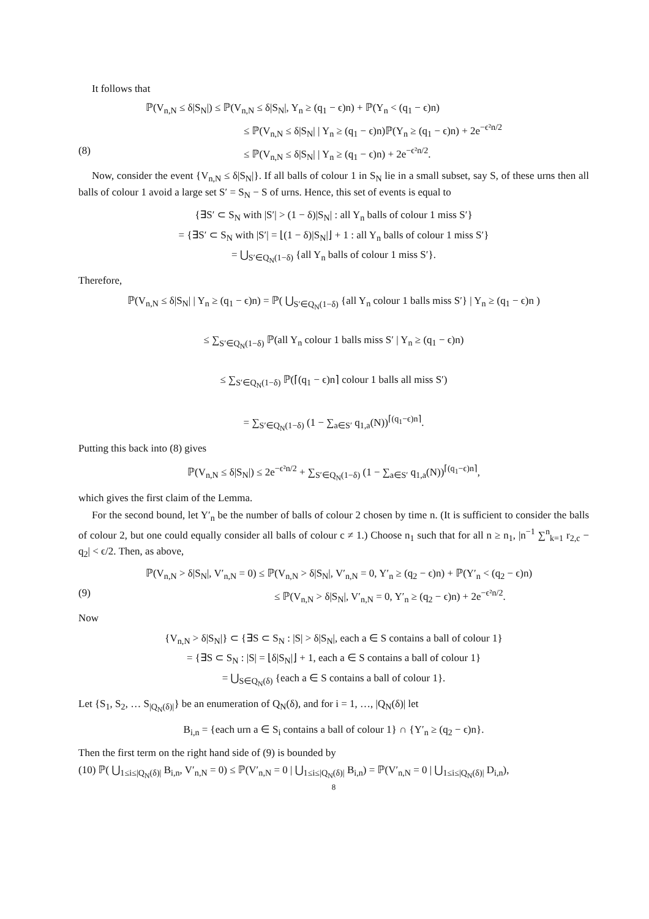It follows that
ℙ(V<sub>n,N</sub> ≤ δ|S<sub>N</sub>|) ≤ ℙ(V<sub>n,N</sub> ≤ δ|S<sub>N</sub>|, Y<sub>n</sub> ≥ (q<sub>1</sub> − ϵ)n) + ℙ(Y<sub>n</sub> < (q<sub>1</sub> − ϵ)n)
≤ ℙ(V<sub>n,N</sub> ≤ δ|S<sub>N</sub>| | Y<sub>n</sub> ≥ (q<sub>1</sub> − ϵ)n)ℙ(Y<sub>n</sub> ≥ (q<sub>1</sub> − ϵ)n) + 2e<sup>−ϵ²n/2</sup>
(8)
≤ ℙ(V<sub>n,N</sub> ≤ δ|S<sub>N</sub>| | Y<sub>n</sub> ≥ (q<sub>1</sub> − ϵ)n) + 2e<sup>−ϵ²n/2</sup>.
Now, consider the event {V<sub>n,N</sub> ≤ δ|S<sub>N</sub>|}. If all balls of colour 1 in S<sub>N</sub> lie in a small subset, say S, of these urns then all balls of colour 1 avoid a large set S′ = S<sub>N</sub> − S of urns. Hence, this set of events is equal to
{∃S′ ⊂ S<sub>N</sub> with |S′| > (1 − δ)|S<sub>N</sub>| : all Y<sub>n</sub> balls of colour 1 miss S′}
= {∃S′ ⊂ S<sub>N</sub> with |S′| = ⌊(1 − δ)|S<sub>N</sub>|⌋ + 1 : all Y<sub>n</sub> balls of colour 1 miss S′}
= ⋃<sub>S′∈Q<sub>N</sub>(1−δ)</sub> {all Y<sub>n</sub> balls of colour 1 miss S′}.
Therefore,
ℙ(V<sub>n,N</sub> ≤ δ|S<sub>N</sub>| | Y<sub>n</sub> ≥ (q<sub>1</sub> − ϵ)n) = ℙ( ⋃<sub>S′∈Q<sub>N</sub>(1−δ)</sub> {all Y<sub>n</sub> colour 1 balls miss S′} | Y<sub>n</sub> ≥ (q<sub>1</sub> − ϵ)n )
≤ ∑<sub>S′∈Q<sub>N</sub>(1−δ)</sub> ℙ(all Y<sub>n</sub> colour 1 balls miss S′ | Y<sub>n</sub> ≥ (q<sub>1</sub> − ϵ)n)
≤ ∑<sub>S′∈Q<sub>N</sub>(1−δ)</sub> ℙ(⌈(q<sub>1</sub> − ϵ)n⌉ colour 1 balls all miss S′)
= ∑<sub>S′∈Q<sub>N</sub>(1−δ)</sub> (1 − ∑<sub>a∈S′</sub> q<sub>1,a</sub>(N))<sup>⌈(q<sub>1</sub>−ϵ)n⌉</sup>.
Putting this back into (8) gives
ℙ(V<sub>n,N</sub> ≤ δ|S<sub>N</sub>|) ≤ 2e<sup>−ϵ²n/2</sup> + ∑<sub>S′∈Q<sub>N</sub>(1−δ)</sub> (1 − ∑<sub>a∈S′</sub> q<sub>1,a</sub>(N))<sup>⌈(q<sub>1</sub>−ϵ)n⌉</sup>,
which gives the first claim of the Lemma.
For the second bound, let Y′<sub>n</sub> be the number of balls of colour 2 chosen by time n. (It is sufficient to consider the balls of colour 2, but one could equally consider all balls of colour c ≠ 1.) Choose n<sub>1</sub> such that for all n ≥ n<sub>1</sub>, |n<sup>−1</sup> ∑<sup>n</sup><sub>k=1</sub> r<sub>2,c</sub> − q<sub>2</sub>| < ϵ/2. Then, as above,
ℙ(V<sub>n,N</sub> > δ|S<sub>N</sub>|, V′<sub>n,N</sub> = 0) ≤ ℙ(V<sub>n,N</sub> > δ|S<sub>N</sub>|, V′<sub>n,N</sub> = 0, Y′<sub>n</sub> ≥ (q<sub>2</sub> − ϵ)n) + ℙ(Y′<sub>n</sub> < (q<sub>2</sub> − ϵ)n)
(9)
≤ ℙ(V<sub>n,N</sub> > δ|S<sub>N</sub>|, V′<sub>n,N</sub> = 0, Y′<sub>n</sub> ≥ (q<sub>2</sub> − ϵ)n) + 2e<sup>−ϵ²n/2</sup>.
Now
{V<sub>n,N</sub> > δ|S<sub>N</sub>|} ⊂ {∃S ⊂ S<sub>N</sub> : |S| > δ|S<sub>N</sub>|, each a ∈ S contains a ball of colour 1}
= {∃S ⊂ S<sub>N</sub> : |S| = ⌊δ|S<sub>N</sub>|⌋ + 1, each a ∈ S contains a ball of colour 1}
= ⋃<sub>S∈Q<sub>N</sub>(δ)</sub> {each a ∈ S contains a ball of colour 1}.
Let {S<sub>1</sub>, S<sub>2</sub>, … S<sub>|Q<sub>N</sub>(δ)|</sub>} be an enumeration of Q<sub>N</sub>(δ), and for i = 1, …, |Q<sub>N</sub>(δ)| let
B<sub>i,n</sub> = {each urn a ∈ S<sub>i</sub> contains a ball of colour 1} ∩ {Y′<sub>n</sub> ≥ (q<sub>2</sub> − ϵ)n}.
Then the first term on the right hand side of (9) is bounded by
(10) ℙ( ⋃<sub>1≤i≤|Q<sub>N</sub>(δ)|</sub> B<sub>i,n</sub>, V′<sub>n,N</sub> = 0) ≤ ℙ(V′<sub>n,N</sub> = 0 | ⋃<sub>1≤i≤|Q<sub>N</sub>(δ)|</sub> B<sub>i,n</sub>) = ℙ(V′<sub>n,N</sub> = 0 | ⋃<sub>1≤i≤|Q<sub>N</sub>(δ)|</sub> D<sub>i,n</sub>),
8